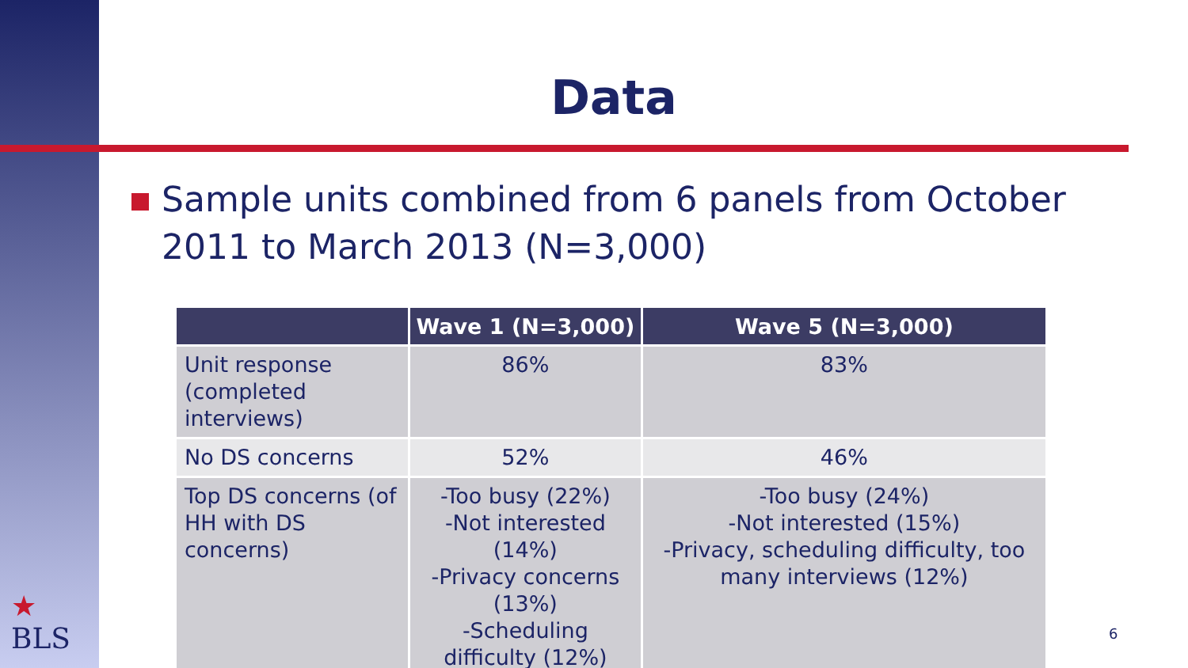Data
Sample units combined from 6 panels from October 2011 to March 2013 (N=3,000)
| | Wave 1 (N=3,000) | Wave 5 (N=3,000) |
| --- | --- | --- |
| Unit response (completed interviews) | 86% | 83% |
| No DS concerns | 52% | 46% |
| Top DS concerns (of HH with DS concerns) | -Too busy (22%) -Not interested (14%) -Privacy concerns (13%) -Scheduling difficulty (12%) | -Too busy (24%) -Not interested (15%) -Privacy, scheduling difficulty, too many interviews (12%) |
★
BLS
6